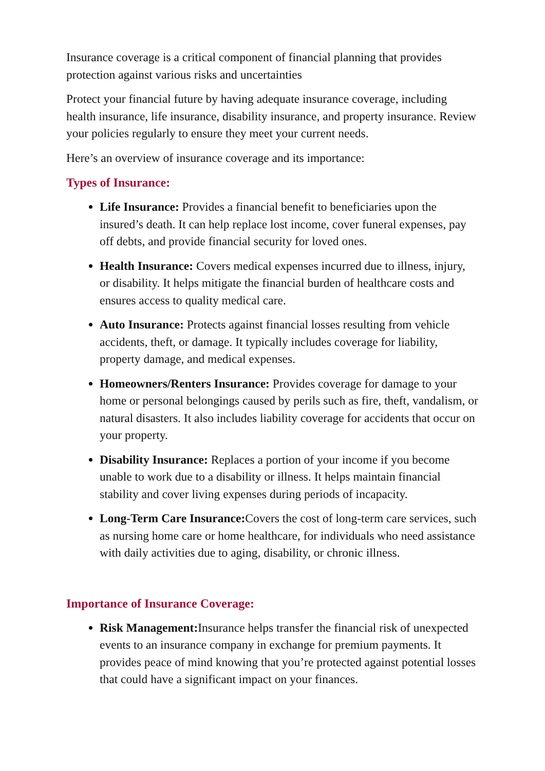Insurance coverage is a critical component of financial planning that provides protection against various risks and uncertainties
Protect your financial future by having adequate insurance coverage, including health insurance, life insurance, disability insurance, and property insurance. Review your policies regularly to ensure they meet your current needs.
Here’s an overview of insurance coverage and its importance:
Types of Insurance:
Life Insurance: Provides a financial benefit to beneficiaries upon the insured’s death. It can help replace lost income, cover funeral expenses, pay off debts, and provide financial security for loved ones.
Health Insurance: Covers medical expenses incurred due to illness, injury, or disability. It helps mitigate the financial burden of healthcare costs and ensures access to quality medical care.
Auto Insurance: Protects against financial losses resulting from vehicle accidents, theft, or damage. It typically includes coverage for liability, property damage, and medical expenses.
Homeowners/Renters Insurance: Provides coverage for damage to your home or personal belongings caused by perils such as fire, theft, vandalism, or natural disasters. It also includes liability coverage for accidents that occur on your property.
Disability Insurance: Replaces a portion of your income if you become unable to work due to a disability or illness. It helps maintain financial stability and cover living expenses during periods of incapacity.
Long-Term Care Insurance: Covers the cost of long-term care services, such as nursing home care or home healthcare, for individuals who need assistance with daily activities due to aging, disability, or chronic illness.
Importance of Insurance Coverage:
Risk Management: Insurance helps transfer the financial risk of unexpected events to an insurance company in exchange for premium payments. It provides peace of mind knowing that you’re protected against potential losses that could have a significant impact on your finances.